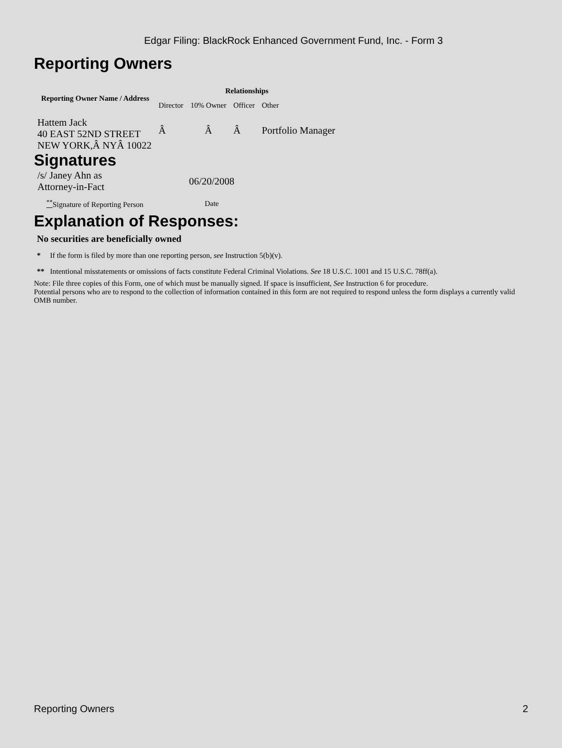Edgar Filing: BlackRock Enhanced Government Fund, Inc. - Form 3
Reporting Owners
| Reporting Owner Name / Address | Relationships | | | |
| --- | --- | --- | --- | --- |
| | Director | 10% Owner | Officer | Other |
| Hattem Jack 40 EAST 52ND STREET NEW YORK,Â NYÂ 10022 | Â | Â | Â | Portfolio Manager |
Signatures
| /s/ Janey Ahn as Attorney-in-Fact | 06/20/2008 |
| <sup>**</sup> Signature of Reporting Person | Date |
Explanation of Responses:
No securities are beneficially owned
* If the form is filed by more than one reporting person, see Instruction 5(b)(v).
** Intentional misstatements or omissions of facts constitute Federal Criminal Violations. See 18 U.S.C. 1001 and 15 U.S.C. 78ff(a).
Note: File three copies of this Form, one of which must be manually signed. If space is insufficient, See Instruction 6 for procedure.
Potential persons who are to respond to the collection of information contained in this form are not required to respond unless the form displays a currently valid OMB number.
Reporting Owners 2